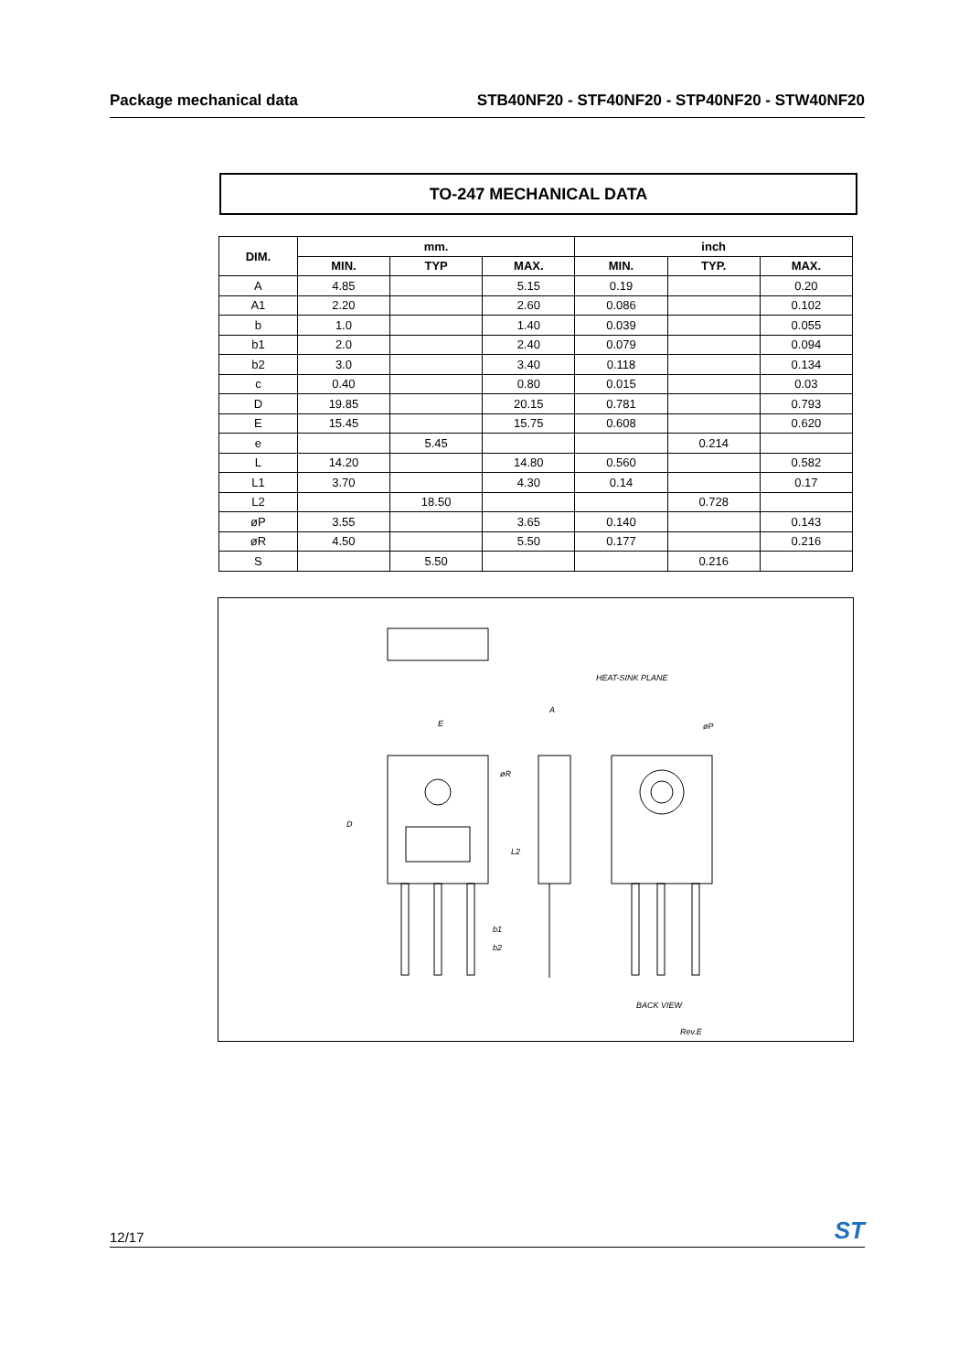Package mechanical data STB40NF20 - STF40NF20 - STP40NF20 - STW40NF20
TO-247 MECHANICAL DATA
| DIM. | mm. | | | inch | | |
| --- | --- | --- | --- | --- | --- | --- |
| | MIN. | TYP | MAX. | MIN. | TYP. | MAX. |
| A | 4.85 | | 5.15 | 0.19 | | 0.20 |
| A1 | 2.20 | | 2.60 | 0.086 | | 0.102 |
| b | 1.0 | | 1.40 | 0.039 | | 0.055 |
| b1 | 2.0 | | 2.40 | 0.079 | | 0.094 |
| b2 | 3.0 | | 3.40 | 0.118 | | 0.134 |
| c | 0.40 | | 0.80 | 0.015 | | 0.03 |
| D | 19.85 | | 20.15 | 0.781 | | 0.793 |
| E | 15.45 | | 15.75 | 0.608 | | 0.620 |
| e | | 5.45 | | | 0.214 | |
| L | 14.20 | | 14.80 | 0.560 | | 0.582 |
| L1 | 3.70 | | 4.30 | 0.14 | | 0.17 |
| L2 | | 18.50 | | | 0.728 | |
| øP | 3.55 | | 3.65 | 0.140 | | 0.143 |
| øR | 4.50 | | 5.50 | 0.177 | | 0.216 |
| S | | 5.50 | | | 0.216 | |
E
A
D
L2
HEAT-SINK PLANE
øP
øR
b1
b2
BACK VIEW
Rev.E
12/17 ST